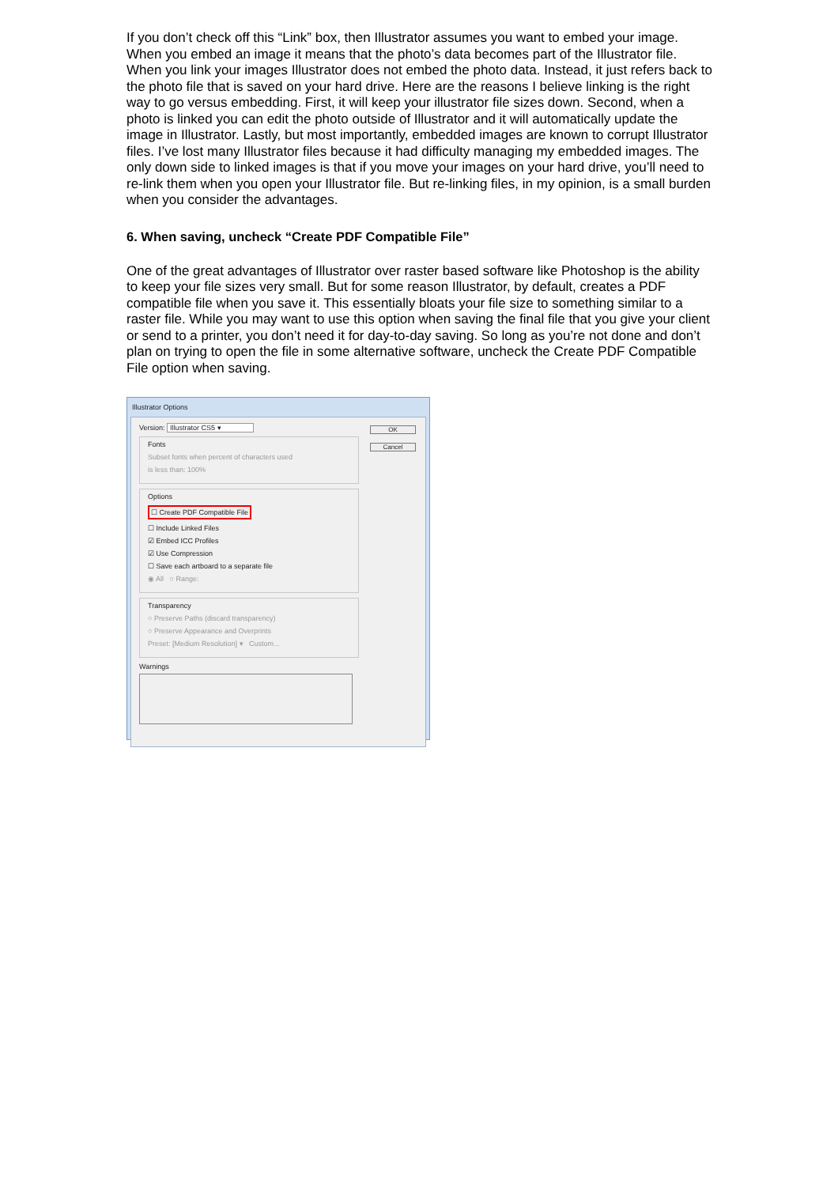If you don’t check off this “Link” box, then Illustrator assumes you want to embed your image. When you embed an image it means that the photo’s data becomes part of the Illustrator file. When you link your images Illustrator does not embed the photo data. Instead, it just refers back to the photo file that is saved on your hard drive. Here are the reasons I believe linking is the right way to go versus embedding. First, it will keep your illustrator file sizes down. Second, when a photo is linked you can edit the photo outside of Illustrator and it will automatically update the image in Illustrator. Lastly, but most importantly, embedded images are known to corrupt Illustrator files. I’ve lost many Illustrator files because it had difficulty managing my embedded images. The only down side to linked images is that if you move your images on your hard drive, you’ll need to re-link them when you open your Illustrator file. But re-linking files, in my opinion, is a small burden when you consider the advantages.
6. When saving, uncheck “Create PDF Compatible File”
One of the great advantages of Illustrator over raster based software like Photoshop is the ability to keep your file sizes very small. But for some reason Illustrator, by default, creates a PDF compatible file when you save it. This essentially bloats your file size to something similar to a raster file. While you may want to use this option when saving the final file that you give your client or send to a printer, you don’t need it for day-to-day saving. So long as you’re not done and don’t plan on trying to open the file in some alternative software, uncheck the Create PDF Compatible File option when saving.
Illustrator Options
OK
Cancel
Version: Illustrator CS5 ▾
Fonts
Subset fonts when percent of characters used
is less than: 100%
Options
☐ Create PDF Compatible File
☐ Include Linked Files
☑ Embed ICC Profiles
☑ Use Compression
☐ Save each artboard to a separate file
◉ All ○ Range:
Transparency
○ Preserve Paths (discard transparency)
○ Preserve Appearance and Overprints
Preset: [Medium Resolution] ▾ Custom...
Warnings